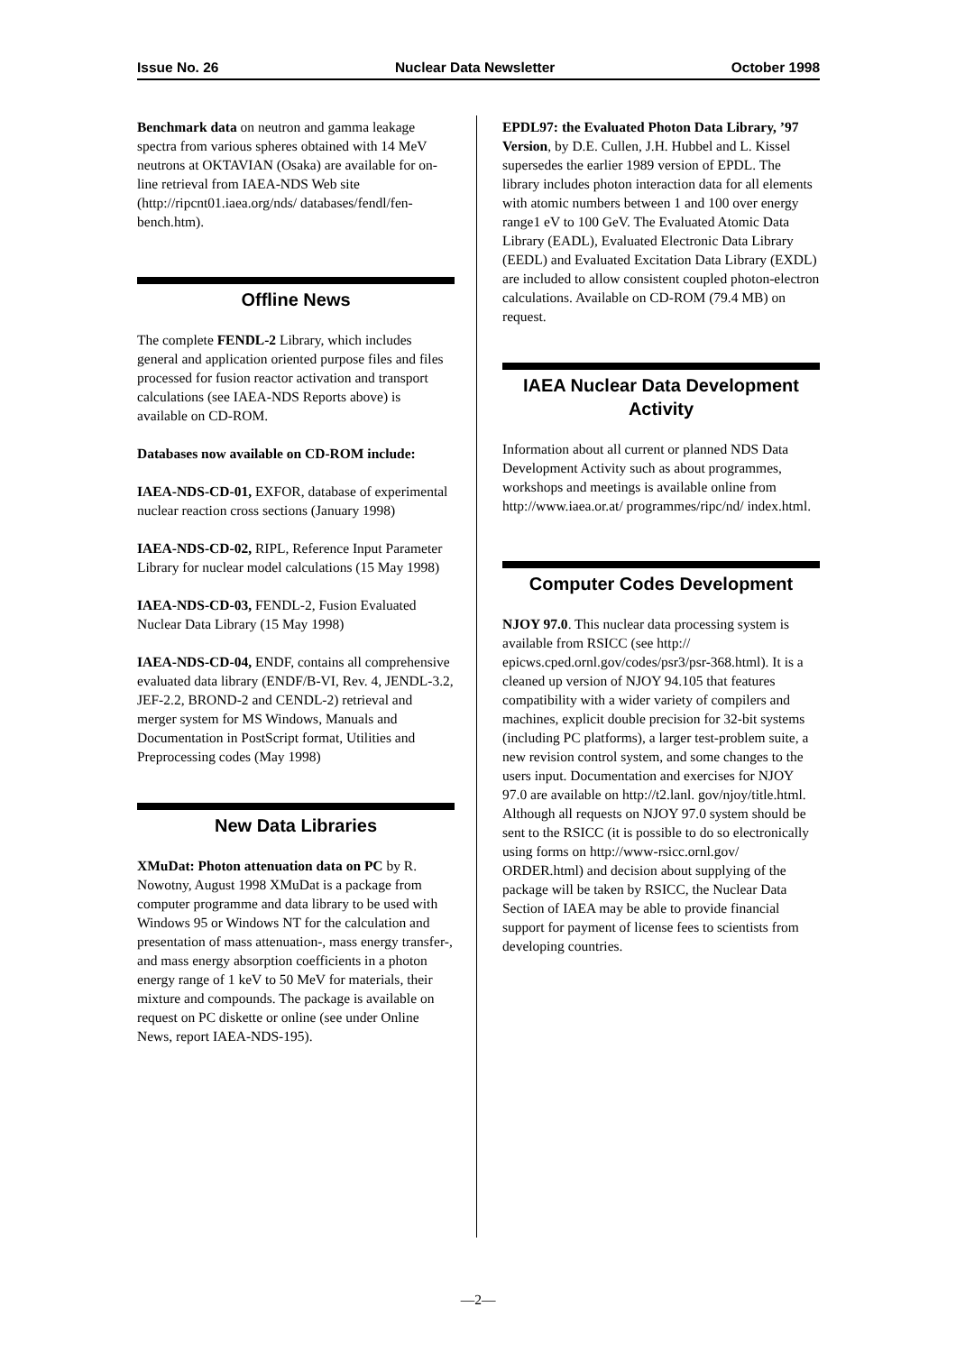Issue No. 26 Nuclear Data Newsletter October 1998
Benchmark data on neutron and gamma leakage spectra from various spheres obtained with 14 MeV neutrons at OKTAVIAN (Osaka) are available for on-line retrieval from IAEA-NDS Web site (http://ripcnt01.iaea.org/nds/ databases/fendl/fen-bench.htm).
Offline News
The complete FENDL-2 Library, which includes general and application oriented purpose files and files processed for fusion reactor activation and transport calculations (see IAEA-NDS Reports above) is available on CD-ROM.
Databases now available on CD-ROM include:
IAEA-NDS-CD-01, EXFOR, database of experimental nuclear reaction cross sections (January 1998)
IAEA-NDS-CD-02, RIPL, Reference Input Parameter Library for nuclear model calculations (15 May 1998)
IAEA-NDS-CD-03, FENDL-2, Fusion Evaluated Nuclear Data Library (15 May 1998)
IAEA-NDS-CD-04, ENDF, contains all comprehensive evaluated data library (ENDF/B-VI, Rev. 4, JENDL-3.2, JEF-2.2, BROND-2 and CENDL-2) retrieval and merger system for MS Windows, Manuals and Documentation in PostScript format, Utilities and Preprocessing codes (May 1998)
New Data Libraries
XMuDat: Photon attenuation data on PC by R. Nowotny, August 1998 XMuDat is a package from computer programme and data library to be used with Windows 95 or Windows NT for the calculation and presentation of mass attenuation-, mass energy transfer-, and mass energy absorption coefficients in a photon energy range of 1 keV to 50 MeV for materials, their mixture and compounds. The package is available on request on PC diskette or online (see under Online News, report IAEA-NDS-195).
EPDL97: the Evaluated Photon Data Library, ’97 Version, by D.E. Cullen, J.H. Hubbel and L. Kissel supersedes the earlier 1989 version of EPDL. The library includes photon interaction data for all elements with atomic numbers between 1 and 100 over energy range1 eV to 100 GeV. The Evaluated Atomic Data Library (EADL), Evaluated Electronic Data Library (EEDL) and Evaluated Excitation Data Library (EXDL) are included to allow consistent coupled photon-electron calculations. Available on CD-ROM (79.4 MB) on request.
IAEA Nuclear Data Development Activity
Information about all current or planned NDS Data Development Activity such as about programmes, workshops and meetings is available online from http://www.iaea.or.at/ programmes/ripc/nd/ index.html.
Computer Codes Development
NJOY 97.0. This nuclear data processing system is available from RSICC (see http:// epicws.cped.ornl.gov/codes/psr3/psr-368.html). It is a cleaned up version of NJOY 94.105 that features compatibility with a wider variety of compilers and machines, explicit double precision for 32-bit systems (including PC platforms), a larger test-problem suite, a new revision control system, and some changes to the users input. Documentation and exercises for NJOY 97.0 are available on http://t2.lanl. gov/njoy/title.html. Although all requests on NJOY 97.0 system should be sent to the RSICC (it is possible to do so electronically using forms on http://www-rsicc.ornl.gov/ ORDER.html) and decision about supplying of the package will be taken by RSICC, the Nuclear Data Section of IAEA may be able to provide financial support for payment of license fees to scientists from developing countries.
—2—